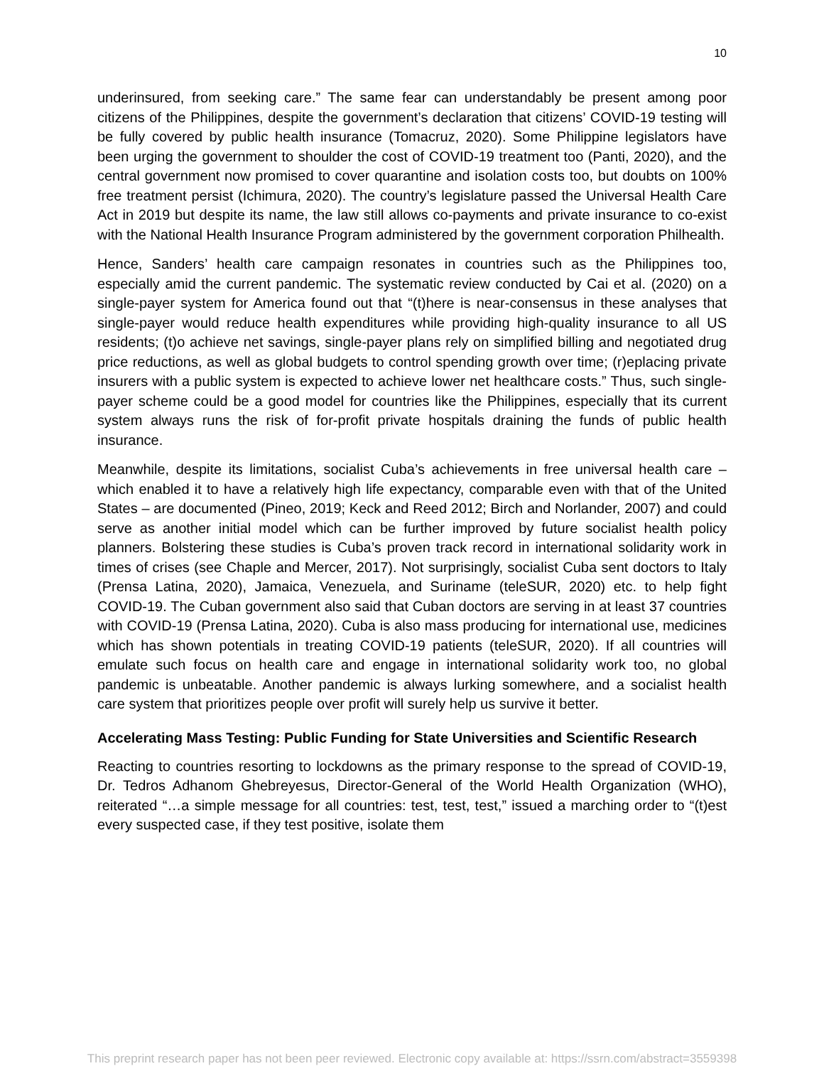10
underinsured, from seeking care.” The same fear can understandably be present among poor citizens of the Philippines, despite the government’s declaration that citizens’ COVID-19 testing will be fully covered by public health insurance (Tomacruz, 2020). Some Philippine legislators have been urging the government to shoulder the cost of COVID-19 treatment too (Panti, 2020), and the central government now promised to cover quarantine and isolation costs too, but doubts on 100% free treatment persist (Ichimura, 2020). The country’s legislature passed the Universal Health Care Act in 2019 but despite its name, the law still allows co-payments and private insurance to co-exist with the National Health Insurance Program administered by the government corporation Philhealth.
Hence, Sanders’ health care campaign resonates in countries such as the Philippines too, especially amid the current pandemic. The systematic review conducted by Cai et al. (2020) on a single-payer system for America found out that “(t)here is near-consensus in these analyses that single-payer would reduce health expenditures while providing high-quality insurance to all US residents; (t)o achieve net savings, single-payer plans rely on simplified billing and negotiated drug price reductions, as well as global budgets to control spending growth over time; (r)eplacing private insurers with a public system is expected to achieve lower net healthcare costs.” Thus, such single-payer scheme could be a good model for countries like the Philippines, especially that its current system always runs the risk of for-profit private hospitals draining the funds of public health insurance.
Meanwhile, despite its limitations, socialist Cuba’s achievements in free universal health care – which enabled it to have a relatively high life expectancy, comparable even with that of the United States – are documented (Pineo, 2019; Keck and Reed 2012; Birch and Norlander, 2007) and could serve as another initial model which can be further improved by future socialist health policy planners. Bolstering these studies is Cuba’s proven track record in international solidarity work in times of crises (see Chaple and Mercer, 2017). Not surprisingly, socialist Cuba sent doctors to Italy (Prensa Latina, 2020), Jamaica, Venezuela, and Suriname (teleSUR, 2020) etc. to help fight COVID-19. The Cuban government also said that Cuban doctors are serving in at least 37 countries with COVID-19 (Prensa Latina, 2020). Cuba is also mass producing for international use, medicines which has shown potentials in treating COVID-19 patients (teleSUR, 2020). If all countries will emulate such focus on health care and engage in international solidarity work too, no global pandemic is unbeatable. Another pandemic is always lurking somewhere, and a socialist health care system that prioritizes people over profit will surely help us survive it better.
Accelerating Mass Testing: Public Funding for State Universities and Scientific Research
Reacting to countries resorting to lockdowns as the primary response to the spread of COVID-19, Dr. Tedros Adhanom Ghebreyesus, Director-General of the World Health Organization (WHO), reiterated “…a simple message for all countries: test, test, test,” issued a marching order to “(t)est every suspected case, if they test positive, isolate them
This preprint research paper has not been peer reviewed. Electronic copy available at: https://ssrn.com/abstract=3559398